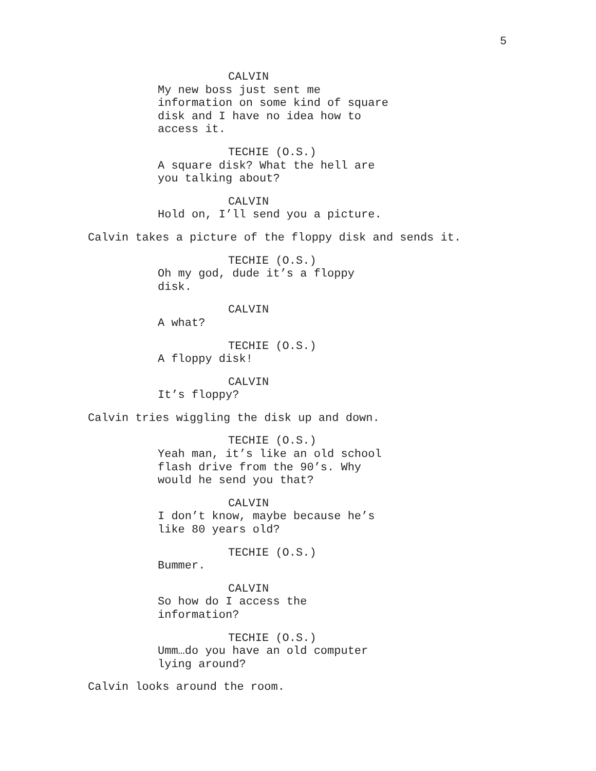5
CALVIN
My new boss just sent me information on some kind of square disk and I have no idea how to access it.
TECHIE (O.S.)
A square disk? What the hell are you talking about?
CALVIN
Hold on, I’ll send you a picture.
Calvin takes a picture of the floppy disk and sends it.
TECHIE (O.S.)
Oh my god, dude it’s a floppy disk.
CALVIN
A what?
TECHIE (O.S.)
A floppy disk!
CALVIN
It’s floppy?
Calvin tries wiggling the disk up and down.
TECHIE (O.S.)
Yeah man, it’s like an old school flash drive from the 90’s. Why would he send you that?
CALVIN
I don’t know, maybe because he’s like 80 years old?
TECHIE (O.S.)
Bummer.
CALVIN
So how do I access the information?
TECHIE (O.S.)
Umm…do you have an old computer lying around?
Calvin looks around the room.